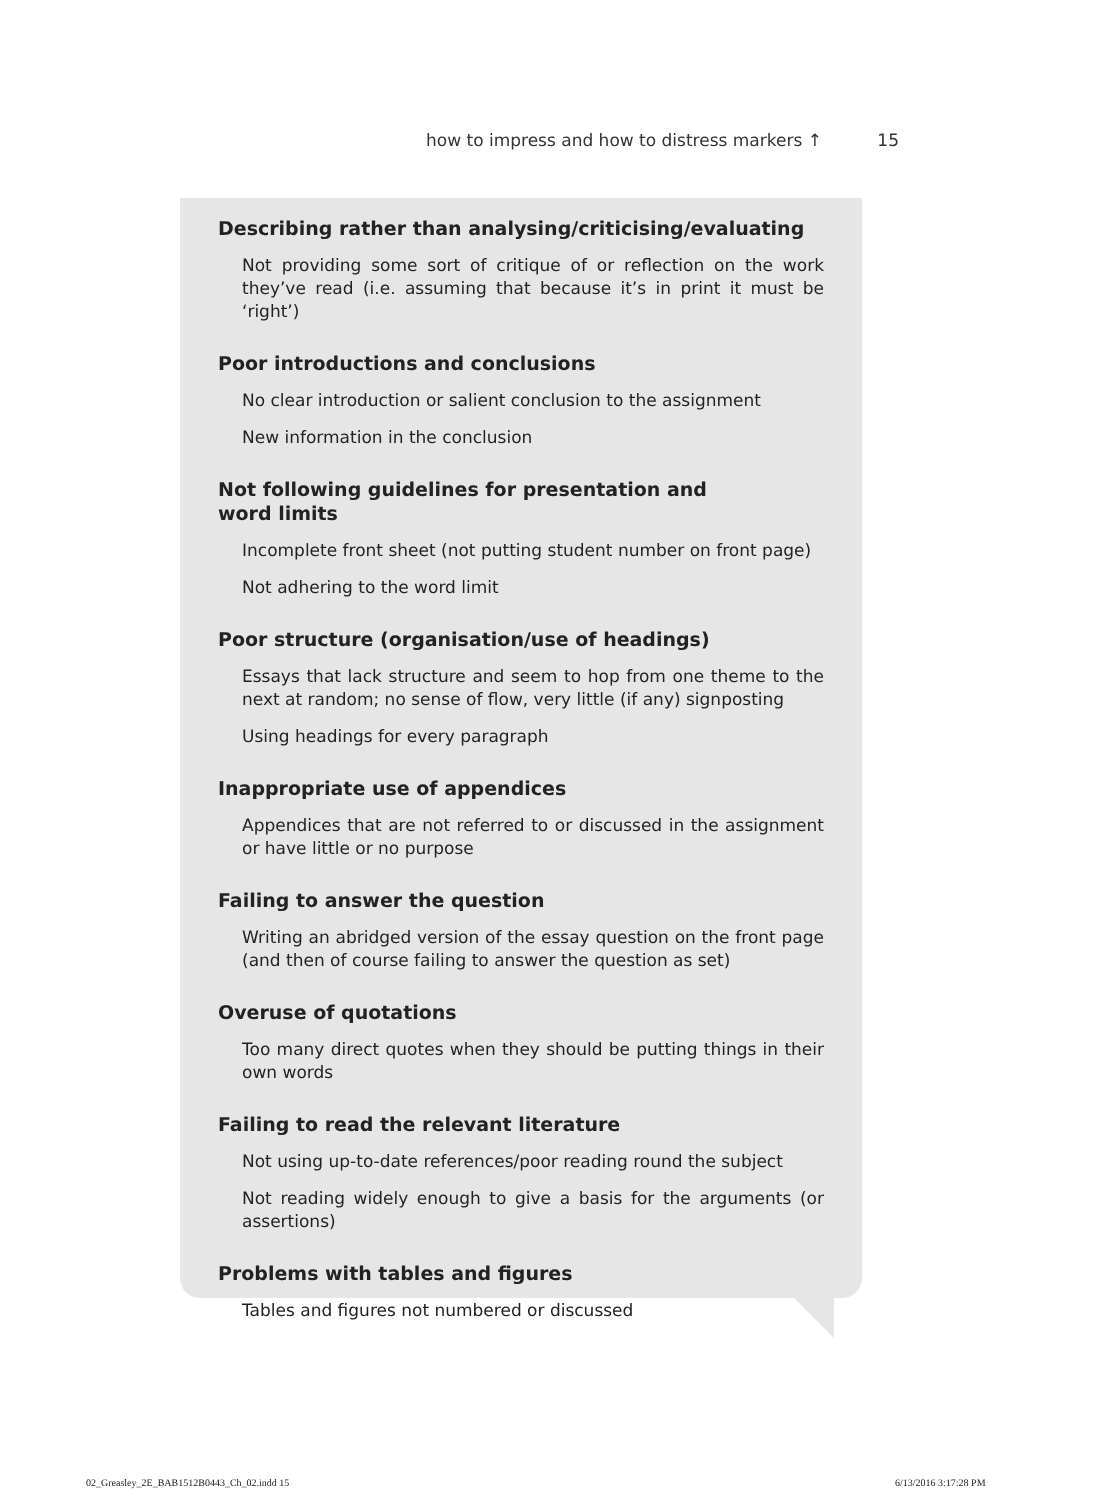how to impress and how to distress markers ↑ 15
Describing rather than analysing/criticising/evaluating
Not providing some sort of critique of or reflection on the work they’ve read (i.e. assuming that because it’s in print it must be ‘right’)
Poor introductions and conclusions
No clear introduction or salient conclusion to the assignment
New information in the conclusion
Not following guidelines for presentation and
word limits
Incomplete front sheet (not putting student number on front page)
Not adhering to the word limit
Poor structure (organisation/use of headings)
Essays that lack structure and seem to hop from one theme to the next at random; no sense of flow, very little (if any) signposting
Using headings for every paragraph
Inappropriate use of appendices
Appendices that are not referred to or discussed in the assignment or have little or no purpose
Failing to answer the question
Writing an abridged version of the essay question on the front page (and then of course failing to answer the question as set)
Overuse of quotations
Too many direct quotes when they should be putting things in their own words
Failing to read the relevant literature
Not using up-to-date references/poor reading round the subject
Not reading widely enough to give a basis for the arguments (or assertions)
Problems with tables and figures
Tables and figures not numbered or discussed
02_Greasley_2E_BAB1512B0443_Ch_02.indd 15
6/13/2016 3:17:28 PM